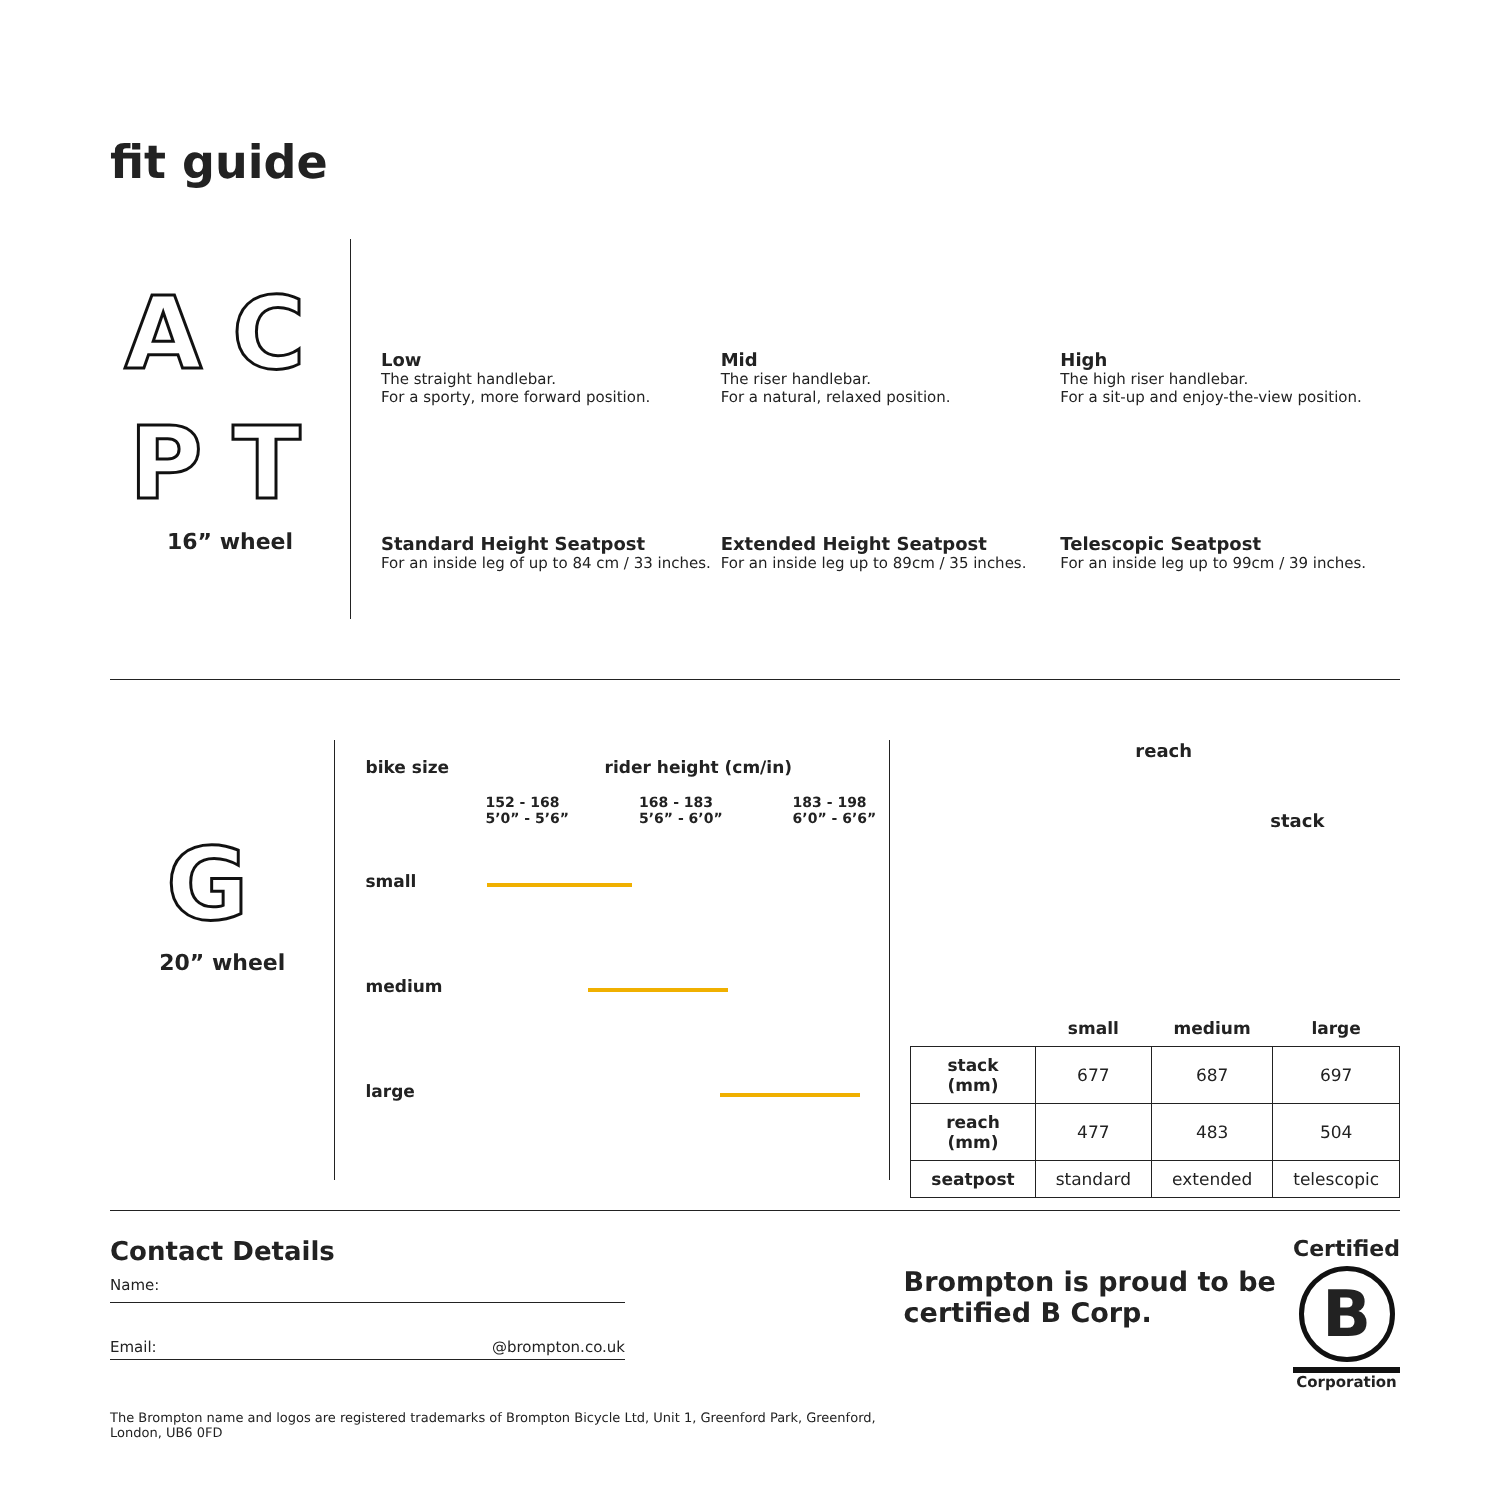fit guide
AC
PT
16” wheel
Low
The straight handlebar.
For a sporty, more forward position.
Mid
The riser handlebar.
For a natural, relaxed position.
High
The high riser handlebar.
For a sit-up and enjoy-the-view position.
Standard Height Seatpost
For an inside leg of up to 84 cm / 33 inches.
Extended Height Seatpost
For an inside leg up to 89cm / 35 inches.
Telescopic Seatpost
For an inside leg up to 99cm / 39 inches.
G
20” wheel
bike size rider height (cm/in)
152 - 168
5’0” - 5’6” 168 - 183
5’6” - 6’0” 183 - 198
6’0” - 6’6”
small
medium
large
reach
stack
| | small | medium | large |
| --- | --- | --- | --- |
| stack (mm) | 677 | 687 | 697 |
| reach (mm) | 477 | 483 | 504 |
| seatpost | standard | extended | telescopic |
Contact Details
Name:
Email: @brompton.co.uk
The Brompton name and logos are registered trademarks of Brompton Bicycle Ltd, Unit 1, Greenford Park, Greenford, London, UB6 0FD
Brompton is proud to be certified B Corp.
Certified
B
Corporation